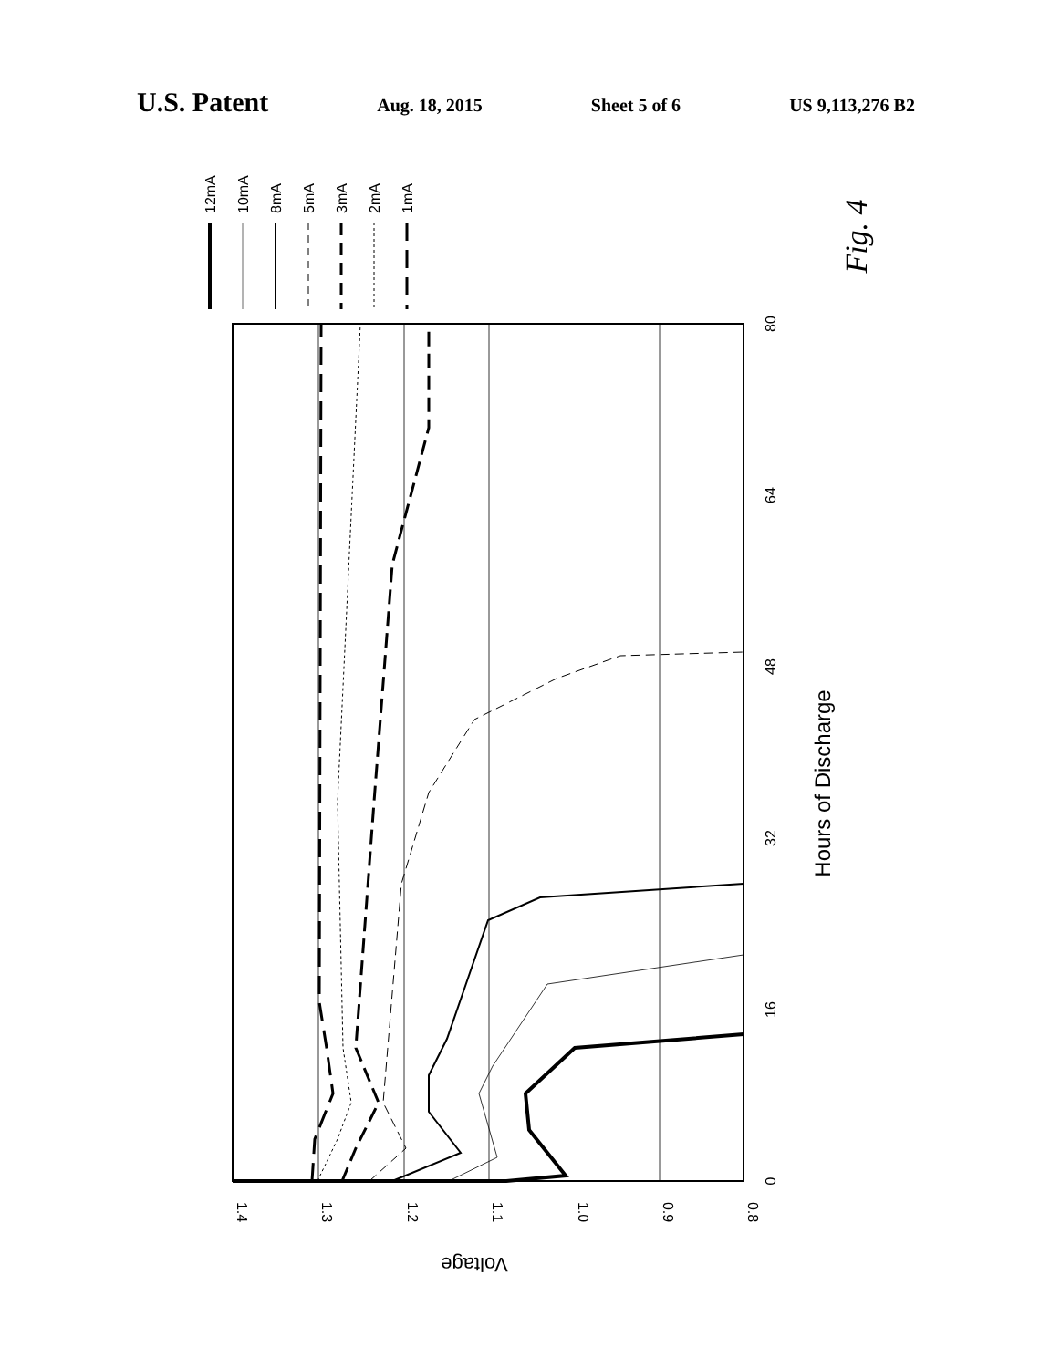U.S. Patent
Aug. 18, 2015 Sheet 5 of 6 US 9,113,276 B2
1.4
1.3
1.2
1.1
1.0
0.9
0.8
0
16
32
48
64
80
Hours of Discharge
Voltage
Fig. 4
12mA
10mA
8mA
5mA
3mA
2mA
1mA